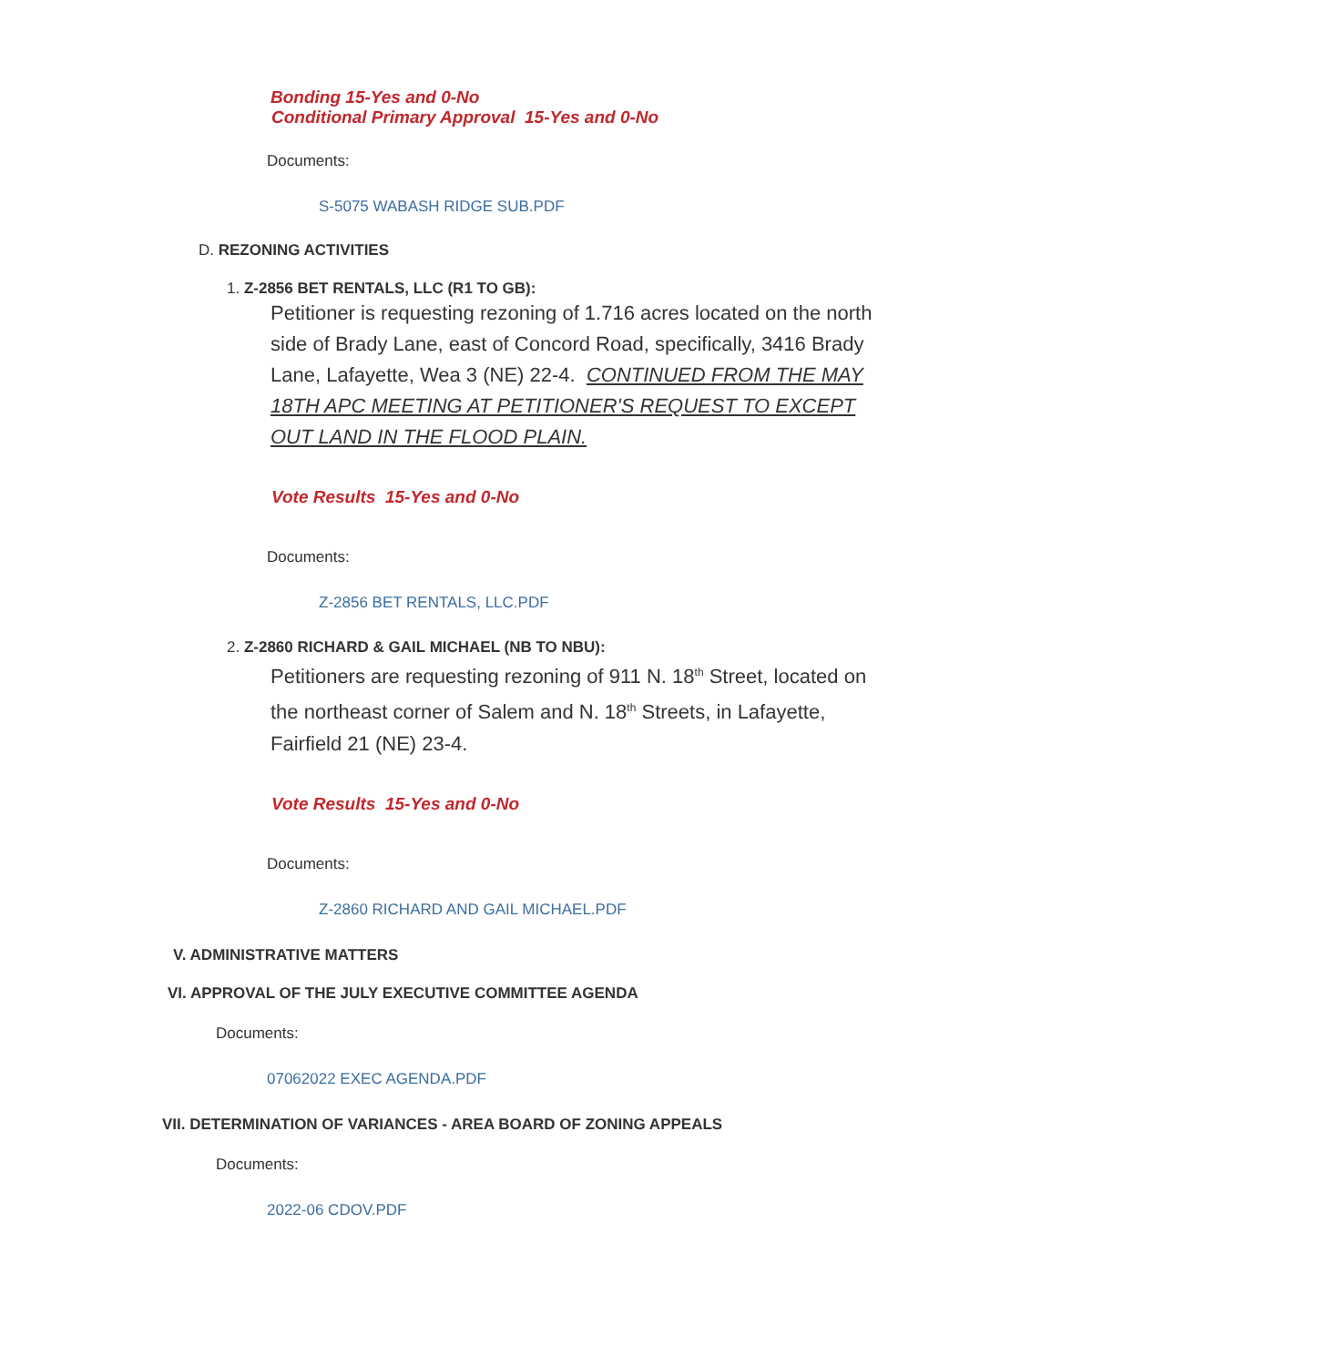Bonding 15-Yes and 0-No
Conditional Primary Approval 15-Yes and 0-No
Documents:
S-5075 WABASH RIDGE SUB.PDF
D. REZONING ACTIVITIES
1. Z-2856 BET RENTALS, LLC (R1 TO GB):
Petitioner is requesting rezoning of 1.716 acres located on the north side of Brady Lane, east of Concord Road, specifically, 3416 Brady Lane, Lafayette, Wea 3 (NE) 22-4. CONTINUED FROM THE MAY 18TH APC MEETING AT PETITIONER'S REQUEST TO EXCEPT OUT LAND IN THE FLOOD PLAIN.
Vote Results 15-Yes and 0-No
Documents:
Z-2856 BET RENTALS, LLC.PDF
2. Z-2860 RICHARD & GAIL MICHAEL (NB TO NBU):
Petitioners are requesting rezoning of 911 N. 18<sup>th</sup> Street, located on the northeast corner of Salem and N. 18<sup>th</sup> Streets, in Lafayette, Fairfield 21 (NE) 23-4.
Vote Results 15-Yes and 0-No
Documents:
Z-2860 RICHARD AND GAIL MICHAEL.PDF
V. ADMINISTRATIVE MATTERS
VI. APPROVAL OF THE JULY EXECUTIVE COMMITTEE AGENDA
Documents:
07062022 EXEC AGENDA.PDF
VII. DETERMINATION OF VARIANCES - AREA BOARD OF ZONING APPEALS
Documents:
2022-06 CDOV.PDF